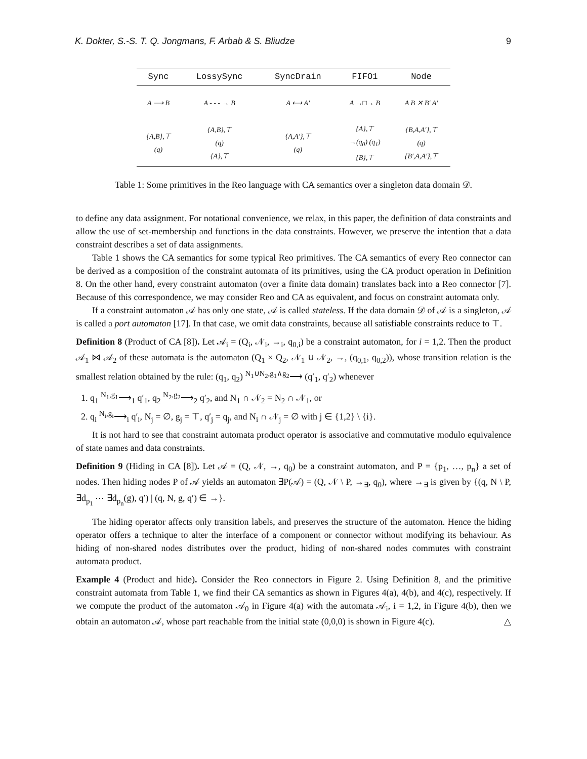K. Dokter, S.-S. T. Q. Jongmans, F. Arbab & S. Bliudze 9
| Sync | LossySync | SyncDrain | FIFO1 | Node |
| --- | --- | --- | --- | --- |
| A ⟶ B | A - - - → B | A ⟷ A′ | A →□→ B | A B ✕ B′ A′ |
| {A,B},⊤ (q) | {A,B},⊤ (q) {A},⊤ | {A,A′},⊤ (q) | {A},⊤ →(q<sub>0</sub>) (q<sub>1</sub>) {B},⊤ | {B,A,A′},⊤ (q) {B′,A,A′},⊤ |
Table 1: Some primitives in the Reo language with CA semantics over a singleton data domain 𝒟.
to define any data assignment. For notational convenience, we relax, in this paper, the definition of data constraints and allow the use of set-membership and functions in the data constraints. However, we preserve the intention that a data constraint describes a set of data assignments.
Table 1 shows the CA semantics for some typical Reo primitives. The CA semantics of every Reo connector can be derived as a composition of the constraint automata of its primitives, using the CA product operation in Definition 8. On the other hand, every constraint automaton (over a finite data domain) translates back into a Reo connector [7]. Because of this correspondence, we may consider Reo and CA as equivalent, and focus on constraint automata only.
If a constraint automaton 𝒜 has only one state, 𝒜 is called stateless. If the data domain 𝒟 of 𝒜 is a singleton, 𝒜 is called a port automaton [17]. In that case, we omit data constraints, because all satisfiable constraints reduce to ⊤.
Definition 8 (Product of CA [8]). Let 𝒜<sub>i</sub> = (Q<sub>i</sub>, 𝒩<sub>i</sub>, →<sub>i</sub>, q<sub>0,i</sub>) be a constraint automaton, for i = 1,2. Then the product 𝒜<sub>1</sub> ⋈ 𝒜<sub>2</sub> of these automata is the automaton (Q<sub>1</sub> × Q<sub>2</sub>, 𝒩<sub>1</sub> ∪ 𝒩<sub>2</sub>, →, (q<sub>0,1</sub>, q<sub>0,2</sub>)), whose transition relation is the smallest relation obtained by the rule: (q<sub>1</sub>, q<sub>2</sub>) <sup>N<sub>1</sub>∪N<sub>2</sub>,g<sub>1</sub>∧g<sub>2</sub></sup>⟶ (q′<sub>1</sub>, q′<sub>2</sub>) whenever
1. q<sub>1</sub> <sup>N<sub>1</sub>,g<sub>1</sub></sup>⟶<sub>1</sub> q′<sub>1</sub>, q<sub>2</sub> <sup>N<sub>2</sub>,g<sub>2</sub></sup>⟶<sub>2</sub> q′<sub>2</sub>, and N<sub>1</sub> ∩ 𝒩<sub>2</sub> = N<sub>2</sub> ∩ 𝒩<sub>1</sub>, or
2. q<sub>i</sub> <sup>N<sub>i</sub>,g<sub>i</sub></sup>⟶<sub>i</sub> q′<sub>i</sub>, N<sub>j</sub> = ∅, g<sub>j</sub> = ⊤, q′<sub>j</sub> = q<sub>j</sub>, and N<sub>i</sub> ∩ 𝒩<sub>j</sub> = ∅ with j ∈ {1,2} \ {i}.
It is not hard to see that constraint automata product operator is associative and commutative modulo equivalence of state names and data constraints.
Definition 9 (Hiding in CA [8]). Let 𝒜 = (Q, 𝒩, →, q<sub>0</sub>) be a constraint automaton, and P = {p<sub>1</sub>, …, p<sub>n</sub>} a set of nodes. Then hiding nodes P of 𝒜 yields an automaton ∃P(𝒜) = (Q, 𝒩 \ P, →<sub>∃</sub>, q<sub>0</sub>), where →<sub>∃</sub> is given by {(q, N \ P, ∃d<sub>p<sub>1</sub></sub> ⋯ ∃d<sub>p<sub>n</sub></sub>(g), q′) | (q, N, g, q′) ∈ →}.
The hiding operator affects only transition labels, and preserves the structure of the automaton. Hence the hiding operator offers a technique to alter the interface of a component or connector without modifying its behaviour. As hiding of non-shared nodes distributes over the product, hiding of non-shared nodes commutes with constraint automata product.
Example 4 (Product and hide). Consider the Reo connectors in Figure 2. Using Definition 8, and the primitive constraint automata from Table 1, we find their CA semantics as shown in Figures 4(a), 4(b), and 4(c), respectively. If we compute the product of the automaton 𝒜<sub>0</sub> in Figure 4(a) with the automata 𝒜<sub>i</sub>, i = 1,2, in Figure 4(b), then we obtain an automaton 𝒜, whose part reachable from the initial state (0,0,0) is shown in Figure 4(c). △